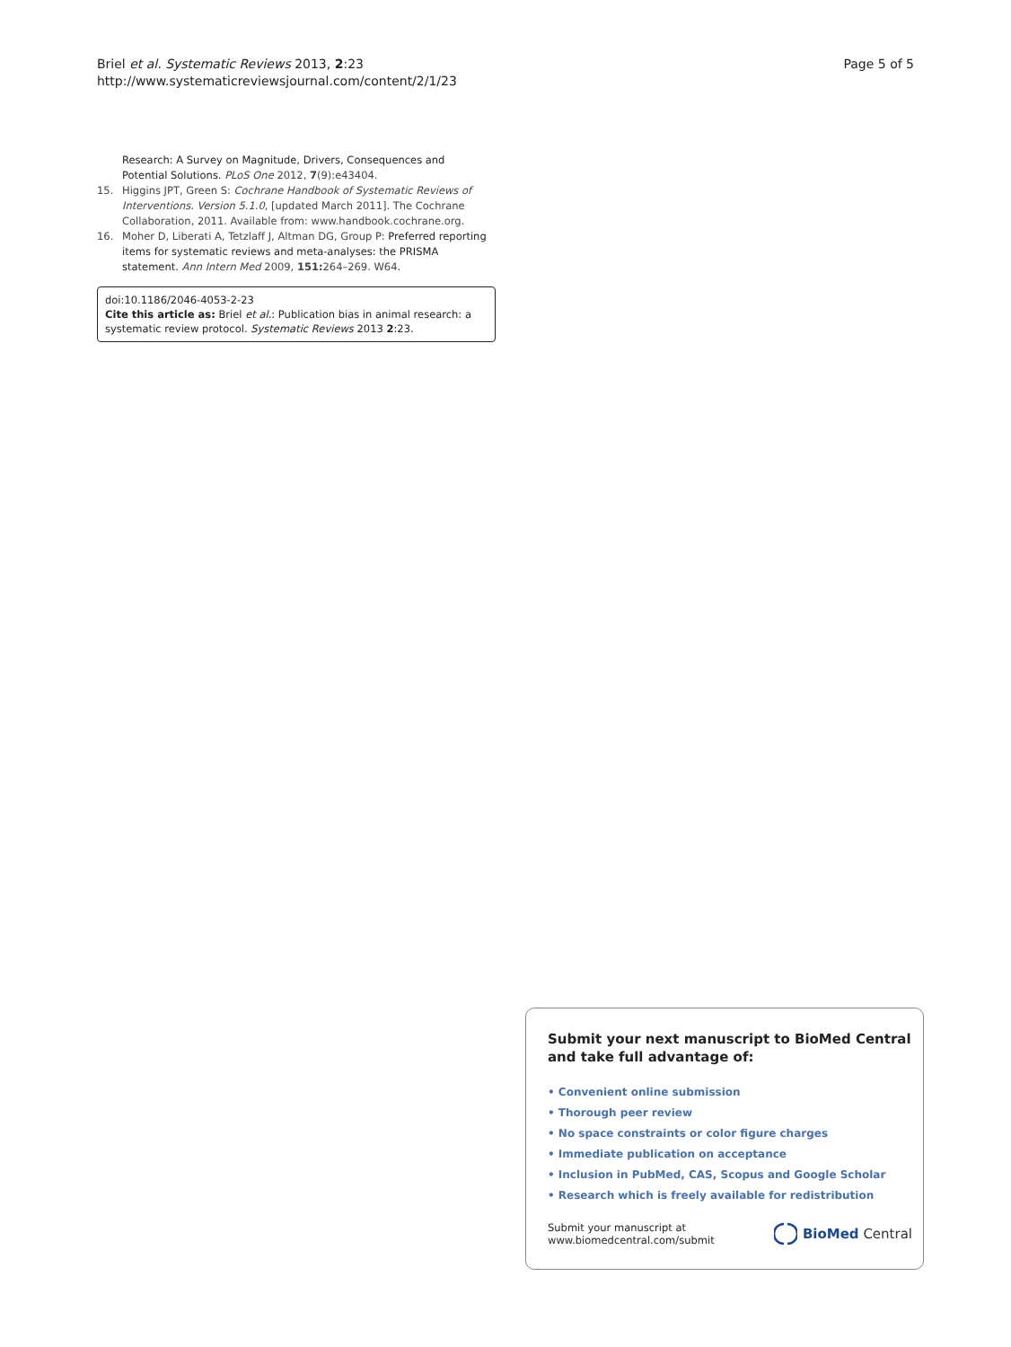Briel et al. Systematic Reviews 2013, 2:23
http://www.systematicreviewsjournal.com/content/2/1/23
Page 5 of 5
Research: A Survey on Magnitude, Drivers, Consequences and Potential Solutions. PLoS One 2012, 7(9):e43404.
15. Higgins JPT, Green S: Cochrane Handbook of Systematic Reviews of Interventions. Version 5.1.0, [updated March 2011]. The Cochrane Collaboration, 2011. Available from: www.handbook.cochrane.org.
16. Moher D, Liberati A, Tetzlaff J, Altman DG, Group P: Preferred reporting items for systematic reviews and meta-analyses: the PRISMA statement. Ann Intern Med 2009, 151: 264–269. W64.
doi:10.1186/2046-4053-2-23
Cite this article as: Briel et al.: Publication bias in animal research: a systematic review protocol. Systematic Reviews 2013 2:23.
Submit your next manuscript to BioMed Central
and take full advantage of:
• Convenient online submission
• Thorough peer review
• No space constraints or color figure charges
• Immediate publication on acceptance
• Inclusion in PubMed, CAS, Scopus and Google Scholar
• Research which is freely available for redistribution
Submit your manuscript at
www.biomedcentral.com/submit
BioMed Central